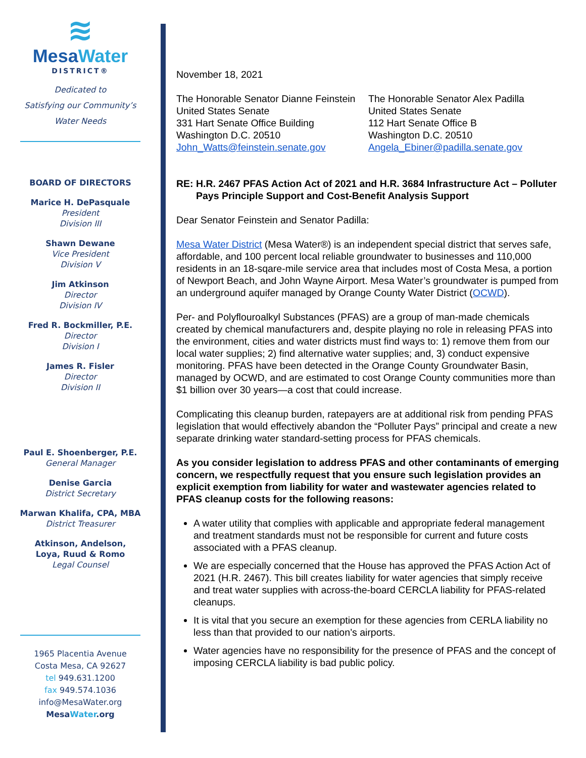≋
MesaWater
DISTRICT®
Dedicated to
Satisfying our Community’s
Water Needs
BOARD OF DIRECTORS
Marice H. DePasquale
President
Division III
Shawn Dewane
Vice President
Division V
Jim Atkinson
Director
Division IV
Fred R. Bockmiller, P.E.
Director
Division I
James R. Fisler
Director
Division II
Paul E. Shoenberger, P.E.
General Manager
Denise Garcia
District Secretary
Marwan Khalifa, CPA, MBA
District Treasurer
Atkinson, Andelson,
Loya, Ruud & Romo
Legal Counsel
1965 Placentia Avenue
Costa Mesa, CA 92627
tel 949.631.1200
fax 949.574.1036
info@MesaWater.org
MesaWater.org
November 18, 2021
The Honorable Senator Dianne Feinstein
United States Senate
331 Hart Senate Office Building
Washington D.C. 20510
John_Watts@feinstein.senate.gov
The Honorable Senator Alex Padilla
United States Senate
112 Hart Senate Office B
Washington D.C. 20510
Angela_Ebiner@padilla.senate.gov
RE: H.R. 2467 PFAS Action Act of 2021 and H.R. 3684 Infrastructure Act – Polluter Pays Principle Support and Cost-Benefit Analysis Support
Dear Senator Feinstein and Senator Padilla:
Mesa Water District (Mesa Water®) is an independent special district that serves safe, affordable, and 100 percent local reliable groundwater to businesses and 110,000 residents in an 18-sqare-mile service area that includes most of Costa Mesa, a portion of Newport Beach, and John Wayne Airport. Mesa Water’s groundwater is pumped from an underground aquifer managed by Orange County Water District (OCWD).
Per- and Polyflouroalkyl Substances (PFAS) are a group of man-made chemicals created by chemical manufacturers and, despite playing no role in releasing PFAS into the environment, cities and water districts must find ways to: 1) remove them from our local water supplies; 2) find alternative water supplies; and, 3) conduct expensive monitoring. PFAS have been detected in the Orange County Groundwater Basin, managed by OCWD, and are estimated to cost Orange County communities more than $1 billion over 30 years—a cost that could increase.
Complicating this cleanup burden, ratepayers are at additional risk from pending PFAS legislation that would effectively abandon the “Polluter Pays” principal and create a new separate drinking water standard-setting process for PFAS chemicals.
As you consider legislation to address PFAS and other contaminants of emerging concern, we respectfully request that you ensure such legislation provides an explicit exemption from liability for water and wastewater agencies related to PFAS cleanup costs for the following reasons:
A water utility that complies with applicable and appropriate federal management and treatment standards must not be responsible for current and future costs associated with a PFAS cleanup.
We are especially concerned that the House has approved the PFAS Action Act of 2021 (H.R. 2467). This bill creates liability for water agencies that simply receive and treat water supplies with across-the-board CERCLA liability for PFAS-related cleanups.
It is vital that you secure an exemption for these agencies from CERLA liability no less than that provided to our nation’s airports.
Water agencies have no responsibility for the presence of PFAS and the concept of imposing CERCLA liability is bad public policy.